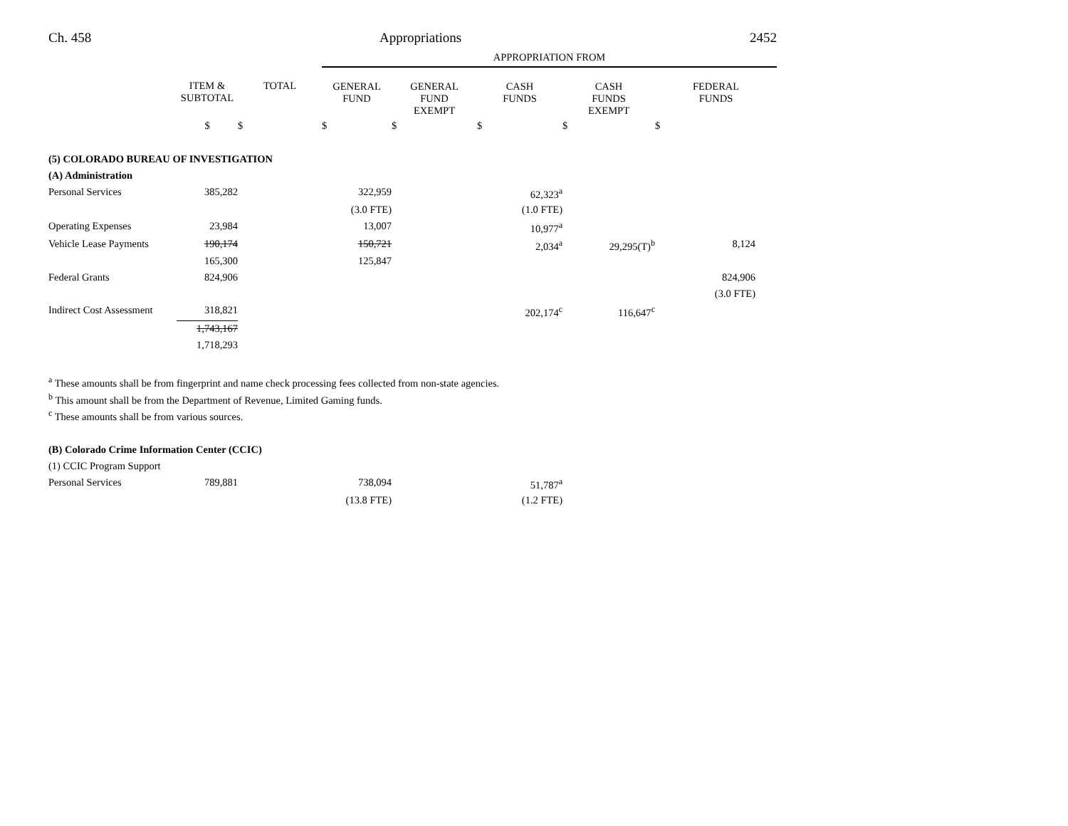Ch. 458 Appropriations 2452
| | | | APPROPRIATION FROM | | | | |
| --- | --- | --- | --- | --- | --- | --- | --- |
| | ITEM & SUBTOTAL | TOTAL | GENERAL FUND | GENERAL FUND EXEMPT | CASH FUNDS | CASH FUNDS EXEMPT | FEDERAL FUNDS |
| | $ | $ | $ | $ | $ | $ | $ |
| (5) COLORADO BUREAU OF INVESTIGATION | | | | | | | |
| (A) Administration | | | | | | | |
| Personal Services | 385,282 | | 322,959 | | 62,323<sup>a</sup> | | |
| | | | (3.0 FTE) | | (1.0 FTE) | | |
| Operating Expenses | 23,984 | | 13,007 | | 10,977<sup>a</sup> | | |
| Vehicle Lease Payments | 190,174 | | 150,721 | | 2,034<sup>a</sup> | 29,295(T)<sup>b</sup> | 8,124 |
| | 165,300 | | 125,847 | | | | |
| Federal Grants | 824,906 | | | | | | 824,906 |
| | | | | | | | (3.0 FTE) |
| Indirect Cost Assessment | 318,821 | | | | 202,174<sup>c</sup> | 116,647<sup>c</sup> | |
| | 1,743,167 | | | | | | |
| | 1,718,293 | | | | | | |
<sup>a</sup> These amounts shall be from fingerprint and name check processing fees collected from non-state agencies.
<sup>b</sup> This amount shall be from the Department of Revenue, Limited Gaming funds.
<sup>c</sup> These amounts shall be from various sources.
| (B) Colorado Crime Information Center (CCIC) | | | | | | | |
| (1) CCIC Program Support | | | | | | | |
| Personal Services | 789,881 | | 738,094 | | 51,787<sup>a</sup> | | |
| | | | (13.8 FTE) | | (1.2 FTE) | | |